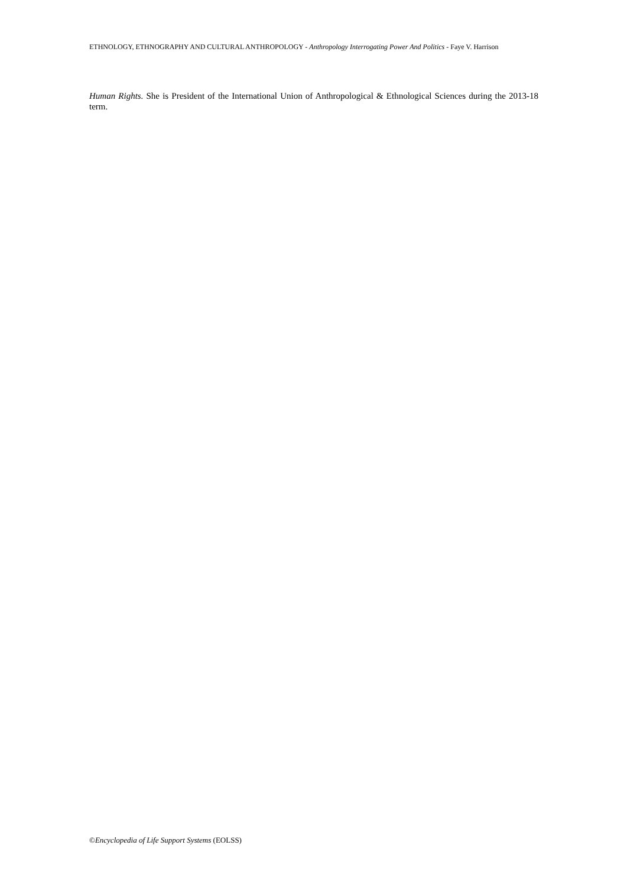ETHNOLOGY, ETHNOGRAPHY AND CULTURAL ANTHROPOLOGY - Anthropology Interrogating Power And Politics - Faye V. Harrison
Human Rights. She is President of the International Union of Anthropological & Ethnological Sciences during the 2013-18 term.
©Encyclopedia of Life Support Systems (EOLSS)